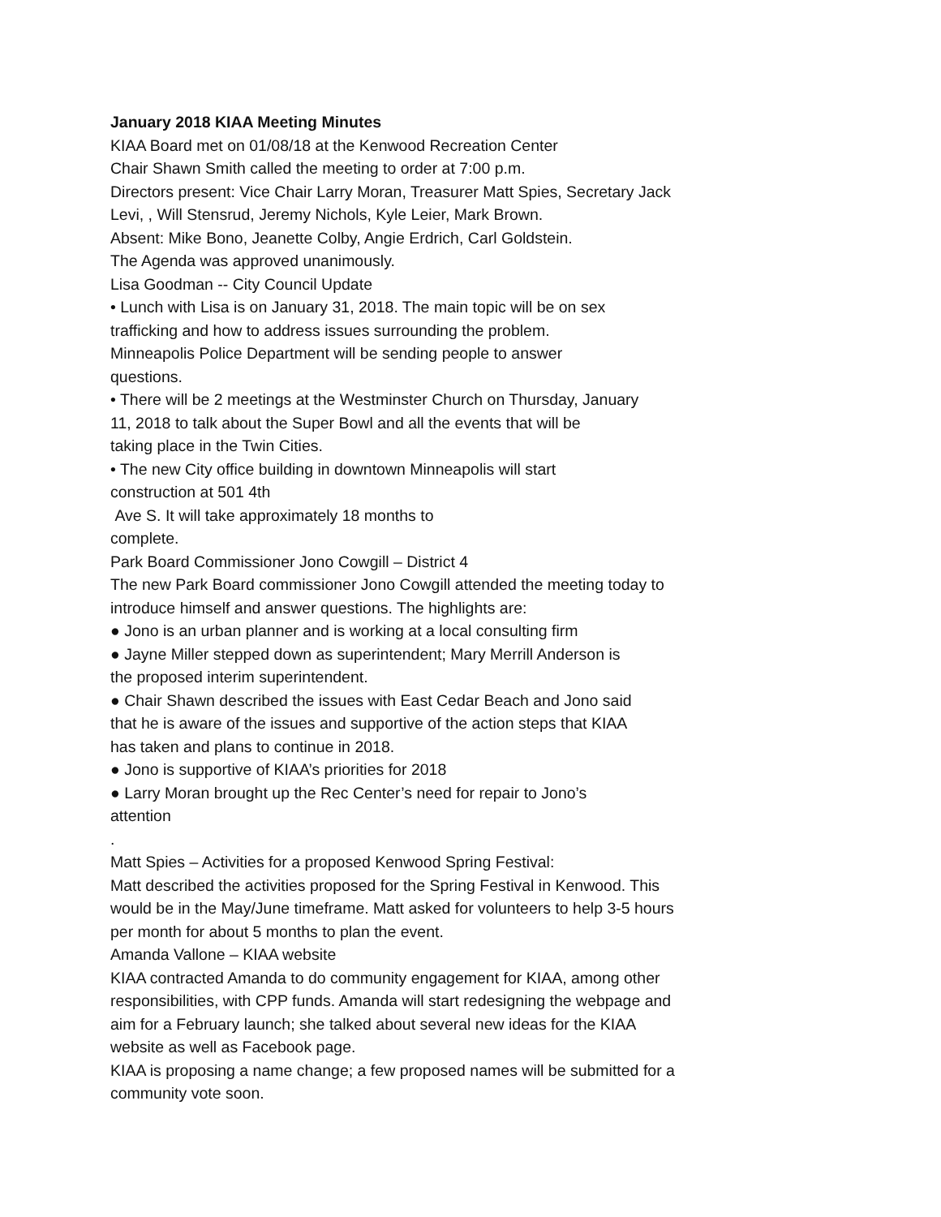January 2018 KIAA Meeting Minutes
KIAA Board met on 01/08/18 at the Kenwood Recreation Center
Chair Shawn Smith called the meeting to order at 7:00 p.m.
Directors present: Vice Chair Larry Moran, Treasurer Matt Spies, Secretary Jack
Levi, , Will Stensrud, Jeremy Nichols, Kyle Leier, Mark Brown.
Absent: Mike Bono, Jeanette Colby, Angie Erdrich, Carl Goldstein.
The Agenda was approved unanimously.
Lisa Goodman -- City Council Update
• Lunch with Lisa is on January 31, 2018. The main topic will be on sex
trafficking and how to address issues surrounding the problem.
Minneapolis Police Department will be sending people to answer
questions.
• There will be 2 meetings at the Westminster Church on Thursday, January
11, 2018 to talk about the Super Bowl and all the events that will be
taking place in the Twin Cities.
• The new City office building in downtown Minneapolis will start
construction at 501 4th
Ave S. It will take approximately 18 months to
complete.
Park Board Commissioner Jono Cowgill – District 4
The new Park Board commissioner Jono Cowgill attended the meeting today to
introduce himself and answer questions. The highlights are:
● Jono is an urban planner and is working at a local consulting firm
● Jayne Miller stepped down as superintendent; Mary Merrill Anderson is
the proposed interim superintendent.
● Chair Shawn described the issues with East Cedar Beach and Jono said
that he is aware of the issues and supportive of the action steps that KIAA
has taken and plans to continue in 2018.
● Jono is supportive of KIAA’s priorities for 2018
● Larry Moran brought up the Rec Center’s need for repair to Jono’s
attention
.
Matt Spies – Activities for a proposed Kenwood Spring Festival:
Matt described the activities proposed for the Spring Festival in Kenwood. This
would be in the May/June timeframe. Matt asked for volunteers to help 3-5 hours
per month for about 5 months to plan the event.
Amanda Vallone – KIAA website
KIAA contracted Amanda to do community engagement for KIAA, among other
responsibilities, with CPP funds. Amanda will start redesigning the webpage and
aim for a February launch; she talked about several new ideas for the KIAA
website as well as Facebook page.
KIAA is proposing a name change; a few proposed names will be submitted for a
community vote soon.